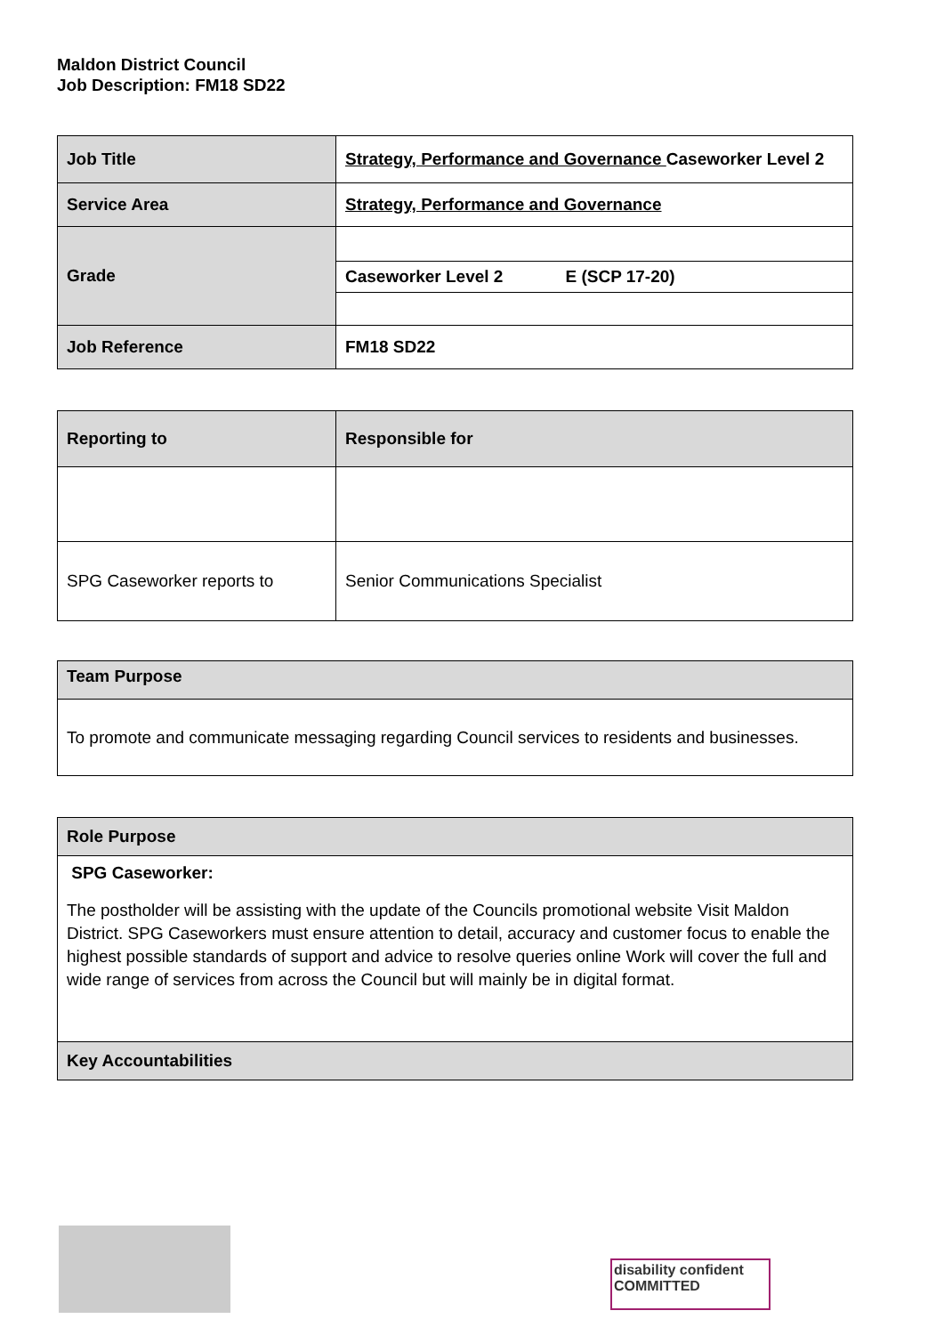Maldon District Council
Job Description: FM18 SD22
| Job Title | Strategy, Performance and Governance Caseworker Level 2 |
| Service Area | Strategy, Performance and Governance |
| Grade | |
| | Caseworker Level 2 E (SCP 17-20) |
| Job Reference | FM18 SD22 |
| Reporting to | Responsible for |
| SPG Caseworker reports to | Senior Communications Specialist |
| Team Purpose |
| To promote and communicate messaging regarding Council services to residents and businesses. |
| Role Purpose |
| SPG Caseworker: The postholder will be assisting with the update of the Councils promotional website Visit Maldon District. SPG Caseworkers must ensure attention to detail, accuracy and customer focus to enable the highest possible standards of support and advice to resolve queries online Work will cover the full and wide range of services from across the Council but will mainly be in digital format. |
| Key Accountabilities |
disability confident COMMITTED